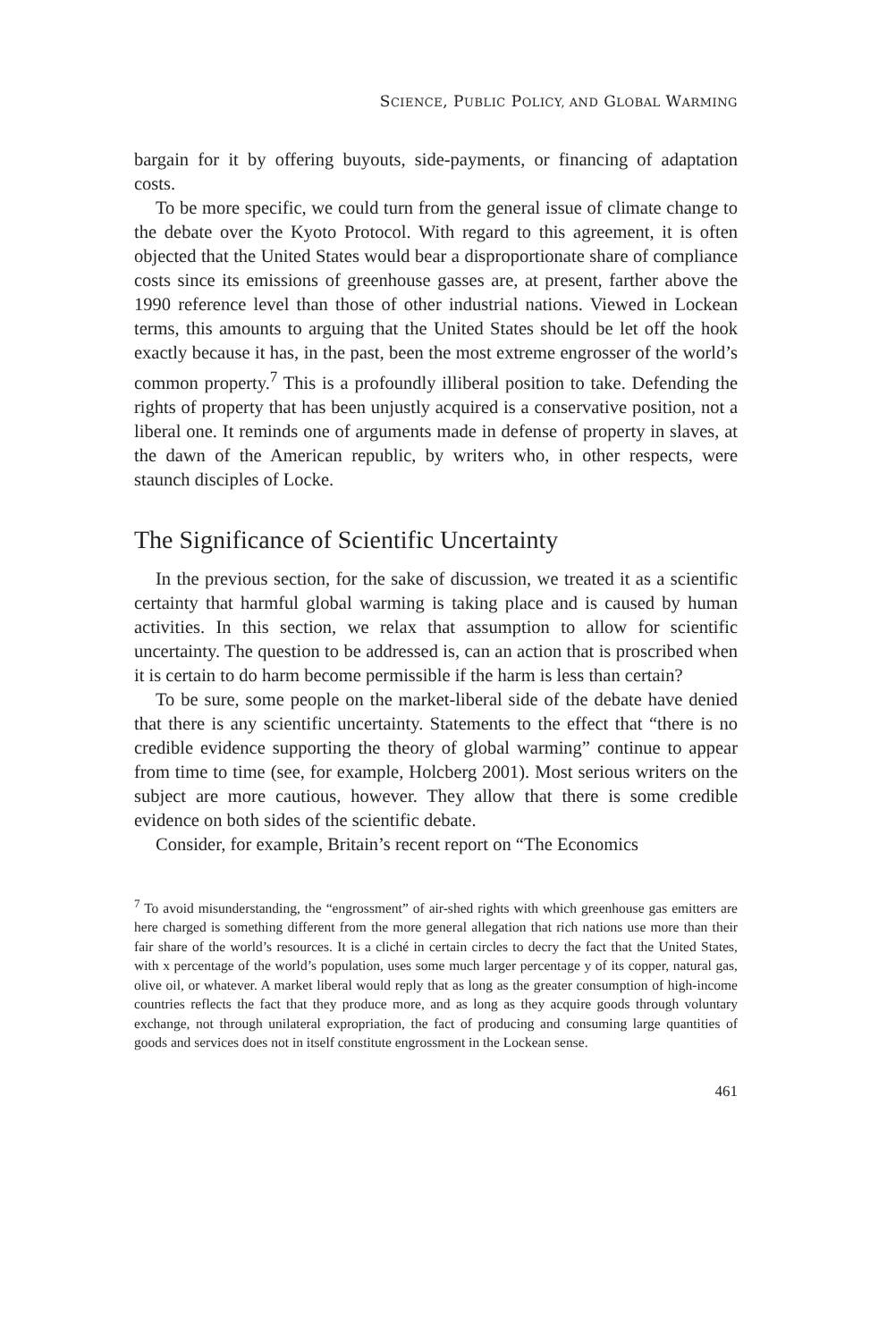SCIENCE, PUBLIC POLICY, AND GLOBAL WARMING
bargain for it by offering buyouts, side-payments, or financing of adaptation costs.
To be more specific, we could turn from the general issue of climate change to the debate over the Kyoto Protocol. With regard to this agreement, it is often objected that the United States would bear a disproportionate share of compliance costs since its emissions of greenhouse gasses are, at present, farther above the 1990 reference level than those of other industrial nations. Viewed in Lockean terms, this amounts to arguing that the United States should be let off the hook exactly because it has, in the past, been the most extreme engrosser of the world’s common property.<sup>7</sup> This is a profoundly illiberal position to take. Defending the rights of property that has been unjustly acquired is a conservative position, not a liberal one. It reminds one of arguments made in defense of property in slaves, at the dawn of the American republic, by writers who, in other respects, were staunch disciples of Locke.
The Significance of Scientific Uncertainty
In the previous section, for the sake of discussion, we treated it as a scientific certainty that harmful global warming is taking place and is caused by human activities. In this section, we relax that assumption to allow for scientific uncertainty. The question to be addressed is, can an action that is proscribed when it is certain to do harm become permissible if the harm is less than certain?
To be sure, some people on the market-liberal side of the debate have denied that there is any scientific uncertainty. Statements to the effect that “there is no credible evidence supporting the theory of global warming” continue to appear from time to time (see, for example, Holcberg 2001). Most serious writers on the subject are more cautious, however. They allow that there is some credible evidence on both sides of the scientific debate.
Consider, for example, Britain’s recent report on “The Economics
<sup>7</sup> To avoid misunderstanding, the “engrossment” of air-shed rights with which greenhouse gas emitters are here charged is something different from the more general allegation that rich nations use more than their fair share of the world’s resources. It is a cliché in certain circles to decry the fact that the United States, with x percentage of the world’s population, uses some much larger percentage y of its copper, natural gas, olive oil, or whatever. A market liberal would reply that as long as the greater consumption of high-income countries reflects the fact that they produce more, and as long as they acquire goods through voluntary exchange, not through unilateral expropriation, the fact of producing and consuming large quantities of goods and services does not in itself constitute engrossment in the Lockean sense.
461